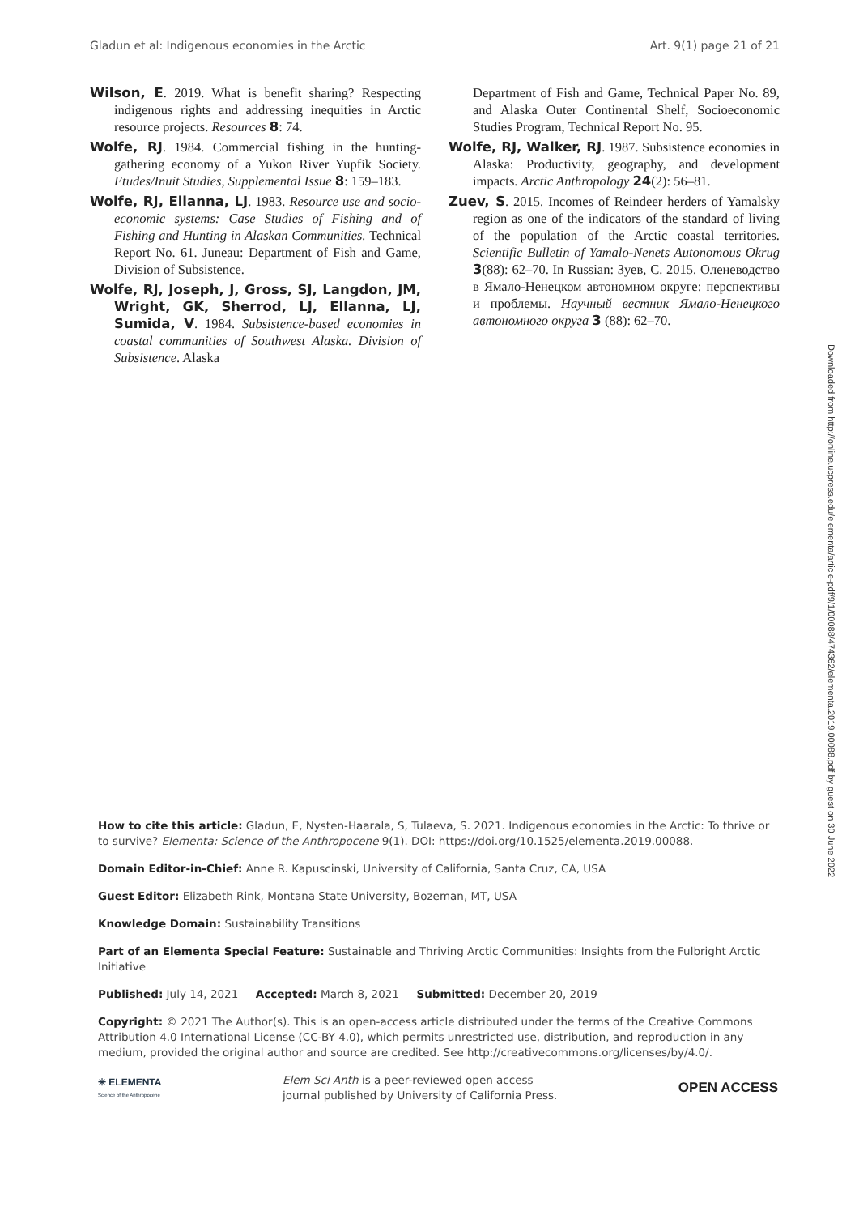Gladun et al: Indigenous economies in the Arctic Art. 9(1) page 21 of 21
Wilson, E. 2019. What is benefit sharing? Respecting indigenous rights and addressing inequities in Arctic resource projects. Resources 8: 74.
Wolfe, RJ. 1984. Commercial fishing in the hunting-gathering economy of a Yukon River Yupfik Society. Etudes/Inuit Studies, Supplemental Issue 8: 159–183.
Wolfe, RJ, Ellanna, LJ. 1983. Resource use and socio-economic systems: Case Studies of Fishing and of Fishing and Hunting in Alaskan Communities. Technical Report No. 61. Juneau: Department of Fish and Game, Division of Subsistence.
Wolfe, RJ, Joseph, J, Gross, SJ, Langdon, JM, Wright, GK, Sherrod, LJ, Ellanna, LJ, Sumida, V. 1984. Subsistence-based economies in coastal communities of Southwest Alaska. Division of Subsistence. Alaska
Department of Fish and Game, Technical Paper No. 89, and Alaska Outer Continental Shelf, Socioeconomic Studies Program, Technical Report No. 95.
Wolfe, RJ, Walker, RJ. 1987. Subsistence economies in Alaska: Productivity, geography, and development impacts. Arctic Anthropology 24(2): 56–81.
Zuev, S. 2015. Incomes of Reindeer herders of Yamalsky region as one of the indicators of the standard of living of the population of the Arctic coastal territories. Scientific Bulletin of Yamalo-Nenets Autonomous Okrug 3(88): 62–70. In Russian: Зуев, С. 2015. Оленеводство в Ямало-Ненецком автономном округе: перспективы и проблемы. Научный вестник Ямало-Ненецкого автономного округа 3 (88): 62–70.
Downloaded from http://online.ucpress.edu/elementa/article-pdf/9/1/00088/474362/elementa.2019.00088.pdf by guest on 30 June 2022
How to cite this article: Gladun, E, Nysten-Haarala, S, Tulaeva, S. 2021. Indigenous economies in the Arctic: To thrive or to survive? Elementa: Science of the Anthropocene 9(1). DOI: https://doi.org/10.1525/elementa.2019.00088.
Domain Editor-in-Chief: Anne R. Kapuscinski, University of California, Santa Cruz, CA, USA
Guest Editor: Elizabeth Rink, Montana State University, Bozeman, MT, USA
Knowledge Domain: Sustainability Transitions
Part of an Elementa Special Feature: Sustainable and Thriving Arctic Communities: Insights from the Fulbright Arctic Initiative
Published: July 14, 2021 Accepted: March 8, 2021 Submitted: December 20, 2019
Copyright: © 2021 The Author(s). This is an open-access article distributed under the terms of the Creative Commons Attribution 4.0 International License (CC-BY 4.0), which permits unrestricted use, distribution, and reproduction in any medium, provided the original author and source are credited. See http://creativecommons.org/licenses/by/4.0/.
✳ ELEMENTA
Science of the Anthropocene
Elem Sci Anth is a peer-reviewed open access
journal published by University of California Press.
OPEN ACCESS